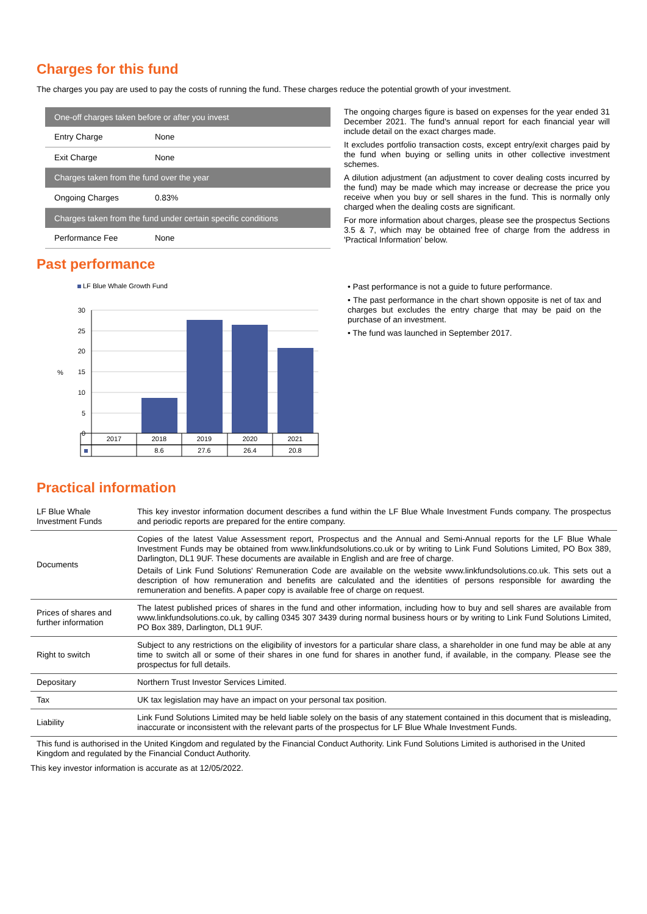Charges for this fund
The charges you pay are used to pay the costs of running the fund. These charges reduce the potential growth of your investment.
| One-off charges taken before or after you invest | |
| Entry Charge | None |
| Exit Charge | None |
| Charges taken from the fund over the year | |
| Ongoing Charges | 0.83% |
| Charges taken from the fund under certain specific conditions | |
| Performance Fee | None |
The ongoing charges figure is based on expenses for the year ended 31 December 2021. The fund's annual report for each financial year will include detail on the exact charges made.
It excludes portfolio transaction costs, except entry/exit charges paid by the fund when buying or selling units in other collective investment schemes.
A dilution adjustment (an adjustment to cover dealing costs incurred by the fund) may be made which may increase or decrease the price you receive when you buy or sell shares in the fund. This is normally only charged when the dealing costs are significant.
For more information about charges, please see the prospectus Sections 3.5 & 7, which may be obtained free of charge from the address in 'Practical Information' below.
Past performance
LF Blue Whale Growth Fund
30
25
20
15
10
5
0
%
2017
2018
2019
2020
2021
8.6
27.6
26.4
20.8
• Past performance is not a guide to future performance.
• The past performance in the chart shown opposite is net of tax and charges but excludes the entry charge that may be paid on the purchase of an investment.
• The fund was launched in September 2017.
Practical information
| LF Blue Whale Investment Funds | This key investor information document describes a fund within the LF Blue Whale Investment Funds company. The prospectus and periodic reports are prepared for the entire company. |
| Documents | Copies of the latest Value Assessment report, Prospectus and the Annual and Semi-Annual reports for the LF Blue Whale Investment Funds may be obtained from www.linkfundsolutions.co.uk or by writing to Link Fund Solutions Limited, PO Box 389, Darlington, DL1 9UF. These documents are available in English and are free of charge. Details of Link Fund Solutions' Remuneration Code are available on the website www.linkfundsolutions.co.uk. This sets out a description of how remuneration and benefits are calculated and the identities of persons responsible for awarding the remuneration and benefits. A paper copy is available free of charge on request. |
| Prices of shares and further information | The latest published prices of shares in the fund and other information, including how to buy and sell shares are available from www.linkfundsolutions.co.uk, by calling 0345 307 3439 during normal business hours or by writing to Link Fund Solutions Limited, PO Box 389, Darlington, DL1 9UF. |
| Right to switch | Subject to any restrictions on the eligibility of investors for a particular share class, a shareholder in one fund may be able at any time to switch all or some of their shares in one fund for shares in another fund, if available, in the company. Please see the prospectus for full details. |
| Depositary | Northern Trust Investor Services Limited. |
| Tax | UK tax legislation may have an impact on your personal tax position. |
| Liability | Link Fund Solutions Limited may be held liable solely on the basis of any statement contained in this document that is misleading, inaccurate or inconsistent with the relevant parts of the prospectus for LF Blue Whale Investment Funds. |
This fund is authorised in the United Kingdom and regulated by the Financial Conduct Authority. Link Fund Solutions Limited is authorised in the United Kingdom and regulated by the Financial Conduct Authority.
This key investor information is accurate as at 12/05/2022.